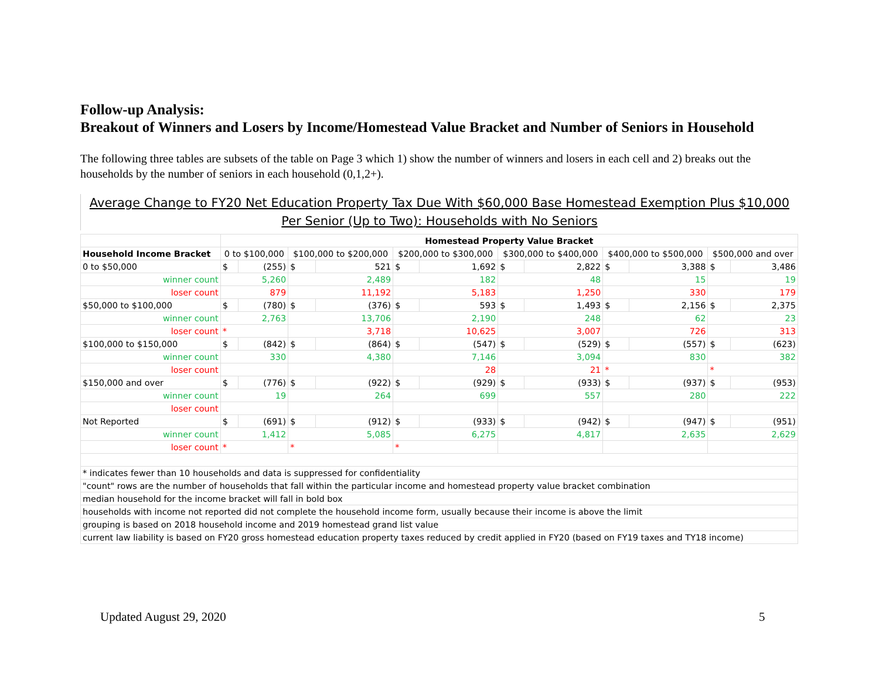Follow-up Analysis:
Breakout of Winners and Losers by Income/Homestead Value Bracket and Number of Seniors in Household
The following three tables are subsets of the table on Page 3 which 1) show the number of winners and losers in each cell and 2) breaks out the households by the number of seniors in each household (0,1,2+).
Average Change to FY20 Net Education Property Tax Due With $60,000 Base Homestead Exemption Plus $10,000 Per Senior (Up to Two): Households with No Seniors
| | Homestead Property Value Bracket | | | | | | | | | | | |
| --- | --- | --- | --- | --- | --- | --- | --- | --- | --- | --- | --- | --- |
| Household Income Bracket | 0 to $100,000 | | $100,000 to $200,000 | | $200,000 to $300,000 | | $300,000 to $400,000 | | $400,000 to $500,000 | | $500,000 and over | |
| 0 to $50,000 | $ | (255) | $ | 521 | $ | 1,692 | $ | 2,822 | $ | 3,388 | $ | 3,486 |
| winner count | 5,260 | | 2,489 | | 182 | | 48 | | 15 | | 19 | |
| loser count | 879 | | 11,192 | | 5,183 | | 1,250 | | 330 | | 179 | |
| $50,000 to $100,000 | $ | (780) | $ | (376) | $ | 593 | $ | 1,493 | $ | 2,156 | $ | 2,375 |
| winner count | 2,763 | | 13,706 | | 2,190 | | 248 | | 62 | | 23 | |
| loser count | * | | 3,718 | | 10,625 | | 3,007 | | 726 | | 313 | |
| $100,000 to $150,000 | $ | (842) | $ | (864) | $ | (547) | $ | (529) | $ | (557) | $ | (623) |
| winner count | 330 | | 4,380 | | 7,146 | | 3,094 | | 830 | | 382 | |
| loser count | | | | | 28 | | 21 | | * | | * | |
| $150,000 and over | $ | (776) | $ | (922) | $ | (929) | $ | (933) | $ | (937) | $ | (953) |
| winner count | 19 | | 264 | | 699 | | 557 | | 280 | | 222 | |
| loser count | | | | | | | | | | | | |
| Not Reported | $ | (691) | $ | (912) | $ | (933) | $ | (942) | $ | (947) | $ | (951) |
| winner count | 1,412 | | 5,085 | | 6,275 | | 4,817 | | 2,635 | | 2,629 | |
| loser count | * | | * | | * | | | | | | | |
| * indicates fewer than 10 households and data is suppressed for confidentiality | | | | | | | | | | | | |
| "count" rows are the number of households that fall within the particular income and homestead property value bracket combination | | | | | | | | | | | | |
| median household for the income bracket will fall in bold box | | | | | | | | | | | | |
| households with income not reported did not complete the household income form, usually because their income is above the limit | | | | | | | | | | | | |
| grouping is based on 2018 household income and 2019 homestead grand list value | | | | | | | | | | | | |
| current law liability is based on FY20 gross homestead education property taxes reduced by credit applied in FY20 (based on FY19 taxes and TY18 income) | | | | | | | | | | | | |
Updated August 29, 2020 5